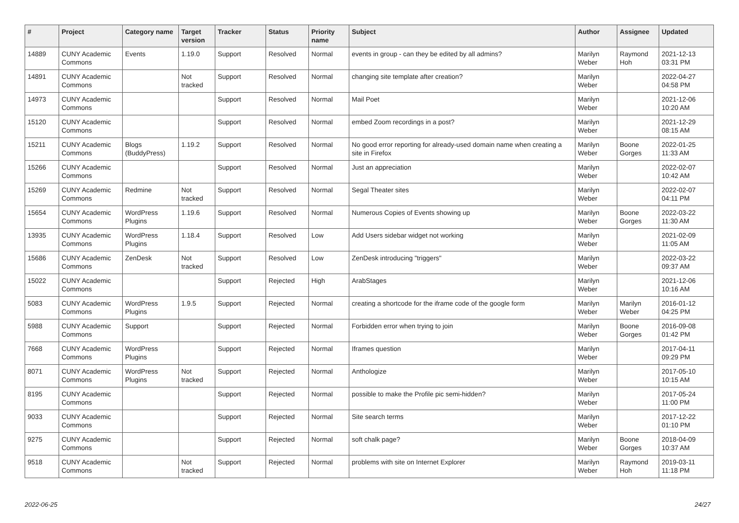| # | Project | Category name | Target version | Tracker | Status | Priority name | Subject | Author | Assignee | Updated |
| --- | --- | --- | --- | --- | --- | --- | --- | --- | --- | --- |
| 14889 | CUNY Academic Commons | Events | 1.19.0 | Support | Resolved | Normal | events in group - can they be edited by all admins? | Marilyn Weber | Raymond Hoh | 2021-12-13 03:31 PM |
| 14891 | CUNY Academic Commons | | Not tracked | Support | Resolved | Normal | changing site template after creation? | Marilyn Weber | | 2022-04-27 04:58 PM |
| 14973 | CUNY Academic Commons | | | Support | Resolved | Normal | Mail Poet | Marilyn Weber | | 2021-12-06 10:20 AM |
| 15120 | CUNY Academic Commons | | | Support | Resolved | Normal | embed Zoom recordings in a post? | Marilyn Weber | | 2021-12-29 08:15 AM |
| 15211 | CUNY Academic Commons | Blogs (BuddyPress) | 1.19.2 | Support | Resolved | Normal | No good error reporting for already-used domain name when creating a site in Firefox | Marilyn Weber | Boone Gorges | 2022-01-25 11:33 AM |
| 15266 | CUNY Academic Commons | | | Support | Resolved | Normal | Just an appreciation | Marilyn Weber | | 2022-02-07 10:42 AM |
| 15269 | CUNY Academic Commons | Redmine | Not tracked | Support | Resolved | Normal | Segal Theater sites | Marilyn Weber | | 2022-02-07 04:11 PM |
| 15654 | CUNY Academic Commons | WordPress Plugins | 1.19.6 | Support | Resolved | Normal | Numerous Copies of Events showing up | Marilyn Weber | Boone Gorges | 2022-03-22 11:30 AM |
| 13935 | CUNY Academic Commons | WordPress Plugins | 1.18.4 | Support | Resolved | Low | Add Users sidebar widget not working | Marilyn Weber | | 2021-02-09 11:05 AM |
| 15686 | CUNY Academic Commons | ZenDesk | Not tracked | Support | Resolved | Low | ZenDesk introducing "triggers" | Marilyn Weber | | 2022-03-22 09:37 AM |
| 15022 | CUNY Academic Commons | | | Support | Rejected | High | ArabStages | Marilyn Weber | | 2021-12-06 10:16 AM |
| 5083 | CUNY Academic Commons | WordPress Plugins | 1.9.5 | Support | Rejected | Normal | creating a shortcode for the iframe code of the google form | Marilyn Weber | Marilyn Weber | 2016-01-12 04:25 PM |
| 5988 | CUNY Academic Commons | Support | | Support | Rejected | Normal | Forbidden error when trying to join | Marilyn Weber | Boone Gorges | 2016-09-08 01:42 PM |
| 7668 | CUNY Academic Commons | WordPress Plugins | | Support | Rejected | Normal | Iframes question | Marilyn Weber | | 2017-04-11 09:29 PM |
| 8071 | CUNY Academic Commons | WordPress Plugins | Not tracked | Support | Rejected | Normal | Anthologize | Marilyn Weber | | 2017-05-10 10:15 AM |
| 8195 | CUNY Academic Commons | | | Support | Rejected | Normal | possible to make the Profile pic semi-hidden? | Marilyn Weber | | 2017-05-24 11:00 PM |
| 9033 | CUNY Academic Commons | | | Support | Rejected | Normal | Site search terms | Marilyn Weber | | 2017-12-22 01:10 PM |
| 9275 | CUNY Academic Commons | | | Support | Rejected | Normal | soft chalk page? | Marilyn Weber | Boone Gorges | 2018-04-09 10:37 AM |
| 9518 | CUNY Academic Commons | | Not tracked | Support | Rejected | Normal | problems with site on Internet Explorer | Marilyn Weber | Raymond Hoh | 2019-03-11 11:18 PM |
2022-06-25 24/27